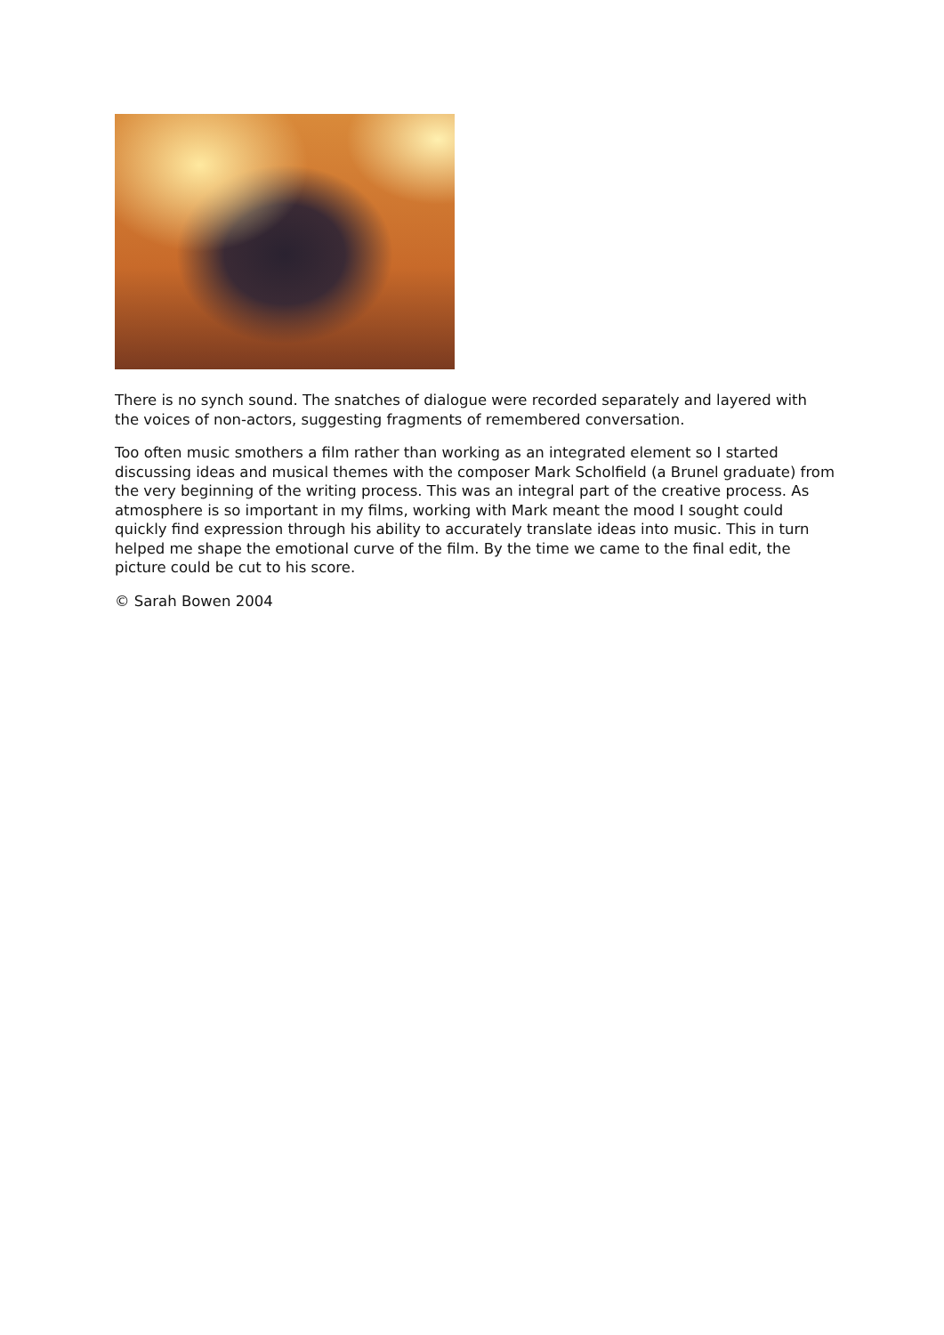There is no synch sound. The snatches of dialogue were recorded separately and layered with the voices of non-actors, suggesting fragments of remembered conversation.
Too often music smothers a film rather than working as an integrated element so I started discussing ideas and musical themes with the composer Mark Scholfield (a Brunel graduate) from the very beginning of the writing process. This was an integral part of the creative process. As atmosphere is so important in my films, working with Mark meant the mood I sought could quickly find expression through his ability to accurately translate ideas into music. This in turn helped me shape the emotional curve of the film. By the time we came to the final edit, the picture could be cut to his score.
© Sarah Bowen 2004